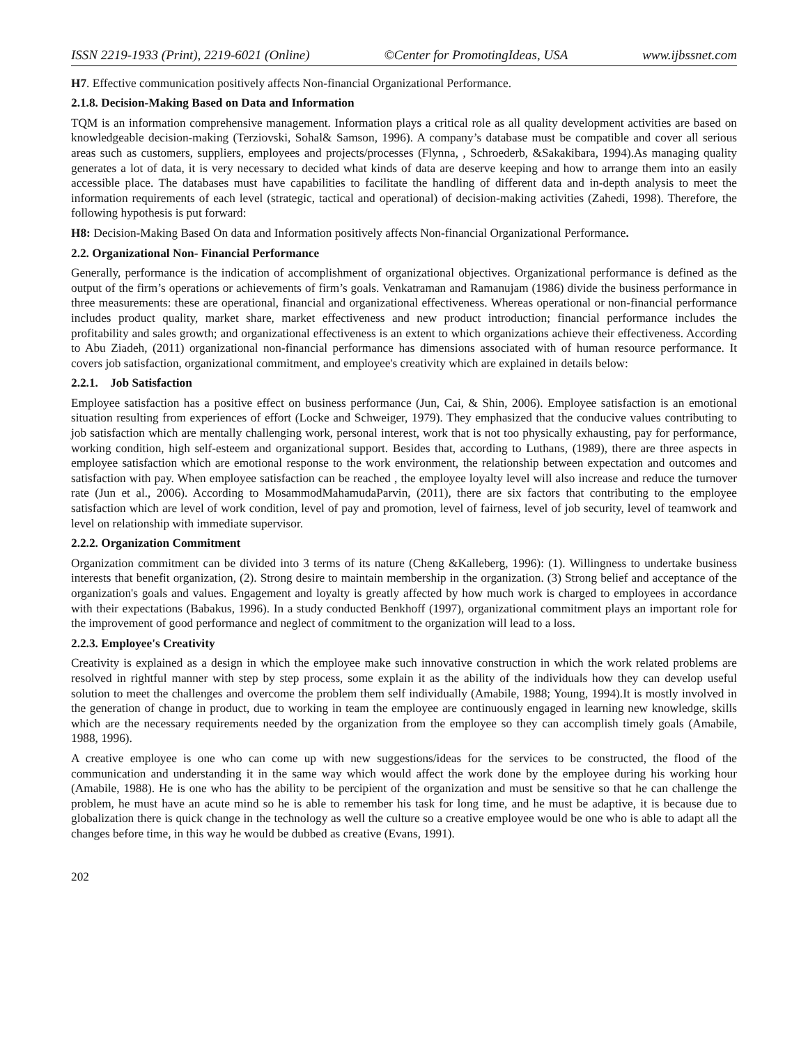ISSN 2219-1933 (Print), 2219-6021 (Online) ©Center for PromotingIdeas, USA www.ijbssnet.com
H7. Effective communication positively affects Non-financial Organizational Performance.
2.1.8. Decision-Making Based on Data and Information
TQM is an information comprehensive management. Information plays a critical role as all quality development activities are based on knowledgeable decision-making (Terziovski, Sohal& Samson, 1996). A company’s database must be compatible and cover all serious areas such as customers, suppliers, employees and projects/processes (Flynna, , Schroederb, &Sakakibara, 1994).As managing quality generates a lot of data, it is very necessary to decided what kinds of data are deserve keeping and how to arrange them into an easily accessible place. The databases must have capabilities to facilitate the handling of different data and in-depth analysis to meet the information requirements of each level (strategic, tactical and operational) of decision-making activities (Zahedi, 1998). Therefore, the following hypothesis is put forward:
H8: Decision-Making Based On data and Information positively affects Non-financial Organizational Performance.
2.2. Organizational Non- Financial Performance
Generally, performance is the indication of accomplishment of organizational objectives. Organizational performance is defined as the output of the firm’s operations or achievements of firm’s goals. Venkatraman and Ramanujam (1986) divide the business performance in three measurements: these are operational, financial and organizational effectiveness. Whereas operational or non-financial performance includes product quality, market share, market effectiveness and new product introduction; financial performance includes the profitability and sales growth; and organizational effectiveness is an extent to which organizations achieve their effectiveness. According to Abu Ziadeh, (2011) organizational non-financial performance has dimensions associated with of human resource performance. It covers job satisfaction, organizational commitment, and employee's creativity which are explained in details below:
2.2.1. Job Satisfaction
Employee satisfaction has a positive effect on business performance (Jun, Cai, & Shin, 2006). Employee satisfaction is an emotional situation resulting from experiences of effort (Locke and Schweiger, 1979). They emphasized that the conducive values contributing to job satisfaction which are mentally challenging work, personal interest, work that is not too physically exhausting, pay for performance, working condition, high self-esteem and organizational support. Besides that, according to Luthans, (1989), there are three aspects in employee satisfaction which are emotional response to the work environment, the relationship between expectation and outcomes and satisfaction with pay. When employee satisfaction can be reached , the employee loyalty level will also increase and reduce the turnover rate (Jun et al., 2006). According to MosammodMahamudaParvin, (2011), there are six factors that contributing to the employee satisfaction which are level of work condition, level of pay and promotion, level of fairness, level of job security, level of teamwork and level on relationship with immediate supervisor.
2.2.2. Organization Commitment
Organization commitment can be divided into 3 terms of its nature (Cheng &Kalleberg, 1996): (1). Willingness to undertake business interests that benefit organization, (2). Strong desire to maintain membership in the organization. (3) Strong belief and acceptance of the organization's goals and values. Engagement and loyalty is greatly affected by how much work is charged to employees in accordance with their expectations (Babakus, 1996). In a study conducted Benkhoff (1997), organizational commitment plays an important role for the improvement of good performance and neglect of commitment to the organization will lead to a loss.
2.2.3. Employee's Creativity
Creativity is explained as a design in which the employee make such innovative construction in which the work related problems are resolved in rightful manner with step by step process, some explain it as the ability of the individuals how they can develop useful solution to meet the challenges and overcome the problem them self individually (Amabile, 1988; Young, 1994).It is mostly involved in the generation of change in product, due to working in team the employee are continuously engaged in learning new knowledge, skills which are the necessary requirements needed by the organization from the employee so they can accomplish timely goals (Amabile, 1988, 1996).
A creative employee is one who can come up with new suggestions/ideas for the services to be constructed, the flood of the communication and understanding it in the same way which would affect the work done by the employee during his working hour (Amabile, 1988). He is one who has the ability to be percipient of the organization and must be sensitive so that he can challenge the problem, he must have an acute mind so he is able to remember his task for long time, and he must be adaptive, it is because due to globalization there is quick change in the technology as well the culture so a creative employee would be one who is able to adapt all the changes before time, in this way he would be dubbed as creative (Evans, 1991).
202